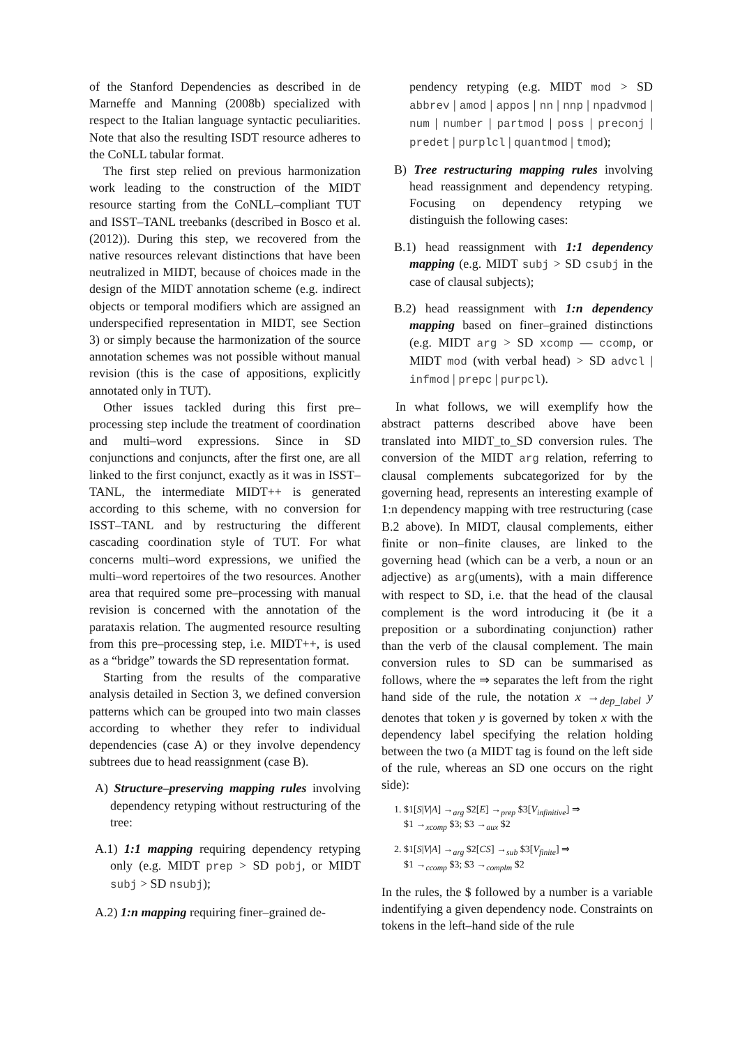of the Stanford Dependencies as described in de Marneffe and Manning (2008b) specialized with respect to the Italian language syntactic peculiarities. Note that also the resulting ISDT resource adheres to the CoNLL tabular format.
The first step relied on previous harmonization work leading to the construction of the MIDT resource starting from the CoNLL–compliant TUT and ISST–TANL treebanks (described in Bosco et al. (2012)). During this step, we recovered from the native resources relevant distinctions that have been neutralized in MIDT, because of choices made in the design of the MIDT annotation scheme (e.g. indirect objects or temporal modifiers which are assigned an underspecified representation in MIDT, see Section 3) or simply because the harmonization of the source annotation schemes was not possible without manual revision (this is the case of appositions, explicitly annotated only in TUT).
Other issues tackled during this first pre–processing step include the treatment of coordination and multi–word expressions. Since in SD conjunctions and conjuncts, after the first one, are all linked to the first conjunct, exactly as it was in ISST–TANL, the intermediate MIDT++ is generated according to this scheme, with no conversion for ISST–TANL and by restructuring the different cascading coordination style of TUT. For what concerns multi–word expressions, we unified the multi–word repertoires of the two resources. Another area that required some pre–processing with manual revision is concerned with the annotation of the parataxis relation. The augmented resource resulting from this pre–processing step, i.e. MIDT++, is used as a “bridge” towards the SD representation format.
Starting from the results of the comparative analysis detailed in Section 3, we defined conversion patterns which can be grouped into two main classes according to whether they refer to individual dependencies (case A) or they involve dependency subtrees due to head reassignment (case B).
A) Structure–preserving mapping rules involving dependency retyping without restructuring of the tree:
A.1) 1:1 mapping requiring dependency retyping only (e.g. MIDT prep > SD pobj, or MIDT subj > SD nsubj);
A.2) 1:n mapping requiring finer–grained de-
pendency retyping (e.g. MIDT mod > SD abbrev | amod | appos | nn | nnp | npadvmod | num | number | partmod | poss | preconj | predet | purplcl | quantmod | tmod);
B) Tree restructuring mapping rules involving head reassignment and dependency retyping. Focusing on dependency retyping we distinguish the following cases:
B.1) head reassignment with 1:1 dependency mapping (e.g. MIDT subj > SD csubj in the case of clausal subjects);
B.2) head reassignment with 1:n dependency mapping based on finer–grained distinctions (e.g. MIDT arg > SD xcomp — ccomp, or MIDT mod (with verbal head) > SD advcl | infmod | prepc | purpcl).
In what follows, we will exemplify how the abstract patterns described above have been translated into MIDT_to_SD conversion rules. The conversion of the MIDT arg relation, referring to clausal complements subcategorized for by the governing head, represents an interesting example of 1:n dependency mapping with tree restructuring (case B.2 above). In MIDT, clausal complements, either finite or non–finite clauses, are linked to the governing head (which can be a verb, a noun or an adjective) as arg(uments), with a main difference with respect to SD, i.e. that the head of the clausal complement is the word introducing it (be it a preposition or a subordinating conjunction) rather than the verb of the clausal complement. The main conversion rules to SD can be summarised as follows, where the ⇒ separates the left from the right hand side of the rule, the notation x →<sub>dep_label</sub> y denotes that token y is governed by token x with the dependency label specifying the relation holding between the two (a MIDT tag is found on the left side of the rule, whereas an SD one occurs on the right side):
1. $1[S|V|A] →<sub>arg</sub> $2[E] →<sub>prep</sub> $3[V<sub>infinitive</sub>] ⇒
$1 →<sub>xcomp</sub> $3; $3 →<sub>aux</sub> $2
2. $1[S|V|A] →<sub>arg</sub> $2[CS] →<sub>sub</sub> $3[V<sub>finite</sub>] ⇒
$1 →<sub>ccomp</sub> $3; $3 →<sub>complm</sub> $2
In the rules, the $ followed by a number is a variable indentifying a given dependency node. Constraints on tokens in the left–hand side of the rule